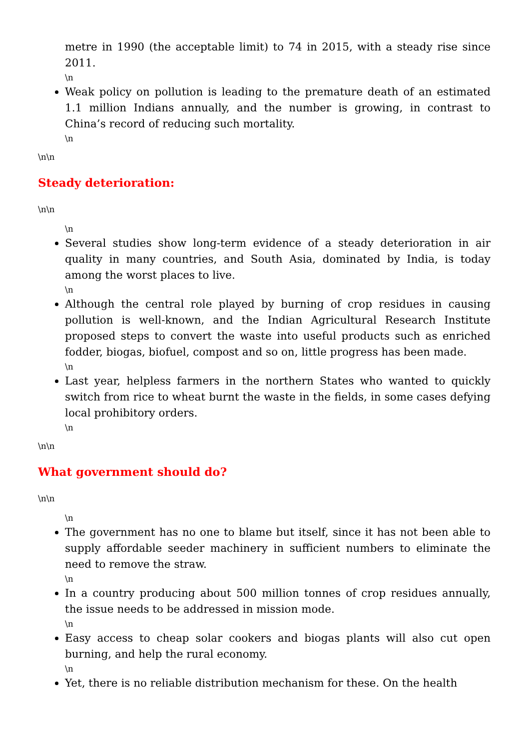metre in 1990 (the acceptable limit) to 74 in 2015, with a steady rise since 2011.
\n
Weak policy on pollution is leading to the premature death of an estimated 1.1 million Indians annually, and the number is growing, in contrast to China’s record of reducing such mortality.
\n
\n\n
Steady deterioration:
\n\n
\n
Several studies show long-term evidence of a steady deterioration in air quality in many countries, and South Asia, dominated by India, is today among the worst places to live.
\n
Although the central role played by burning of crop residues in causing pollution is well-known, and the Indian Agricultural Research Institute proposed steps to convert the waste into useful products such as enriched fodder, biogas, biofuel, compost and so on, little progress has been made.
\n
Last year, helpless farmers in the northern States who wanted to quickly switch from rice to wheat burnt the waste in the fields, in some cases defying local prohibitory orders.
\n
\n\n
What government should do?
\n\n
\n
The government has no one to blame but itself, since it has not been able to supply affordable seeder machinery in sufficient numbers to eliminate the need to remove the straw.
\n
In a country producing about 500 million tonnes of crop residues annually, the issue needs to be addressed in mission mode.
\n
Easy access to cheap solar cookers and biogas plants will also cut open burning, and help the rural economy.
\n
Yet, there is no reliable distribution mechanism for these. On the health